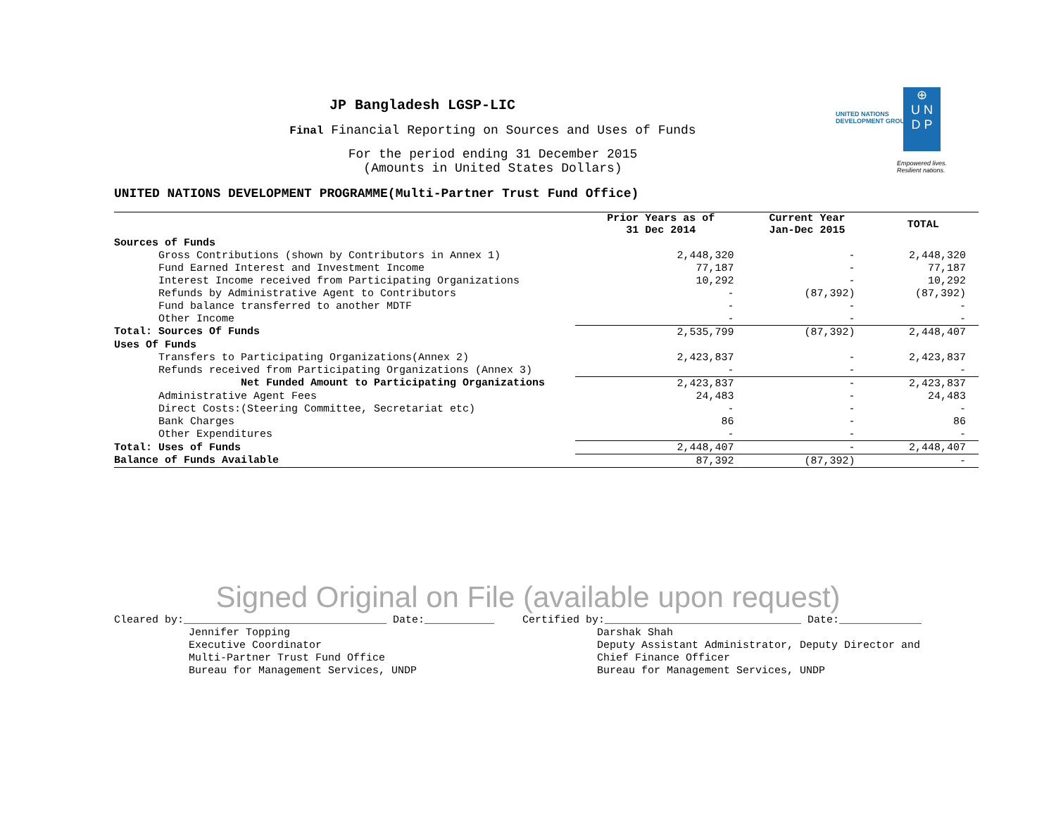UNITED NATIONS
DEVELOPMENT GROUP
⊕
U N
D P
Empowered lives.
Resilient nations.
JP Bangladesh LGSP-LIC
Final Financial Reporting on Sources and Uses of Funds
For the period ending 31 December 2015
(Amounts in United States Dollars)
UNITED NATIONS DEVELOPMENT PROGRAMME(Multi-Partner Trust Fund Office)
| | Prior Years as of 31 Dec 2014 | Current Year Jan-Dec 2015 | TOTAL |
| --- | --- | --- | --- |
| Sources of Funds | | | |
| Gross Contributions (shown by Contributors in Annex 1) | 2,448,320 | - | 2,448,320 |
| Fund Earned Interest and Investment Income | 77,187 | - | 77,187 |
| Interest Income received from Participating Organizations | 10,292 | - | 10,292 |
| Refunds by Administrative Agent to Contributors | - | (87,392) | (87,392) |
| Fund balance transferred to another MDTF | - | - | - |
| Other Income | - | - | - |
| Total: Sources Of Funds | 2,535,799 | (87,392) | 2,448,407 |
| Uses Of Funds | | | |
| Transfers to Participating Organizations(Annex 2) | 2,423,837 | - | 2,423,837 |
| Refunds received from Participating Organizations (Annex 3) | - | - | - |
| Net Funded Amount to Participating Organizations | 2,423,837 | - | 2,423,837 |
| Administrative Agent Fees | 24,483 | - | 24,483 |
| Direct Costs:(Steering Committee, Secretariat etc) | - | - | - |
| Bank Charges | 86 | - | 86 |
| Other Expenditures | - | - | - |
| Total: Uses of Funds | 2,448,407 | - | 2,448,407 |
| Balance of Funds Available | 87,392 | (87,392) | - |
Signed Original on File (available upon request)
Cleared by:________________________________ Date:___________
Jennifer Topping
Executive Coordinator
Multi-Partner Trust Fund Office
Bureau for Management Services, UNDP
Certified by:_______________________________ Date:_____________
Darshak Shah
Deputy Assistant Administrator, Deputy Director and
Chief Finance Officer
Bureau for Management Services, UNDP